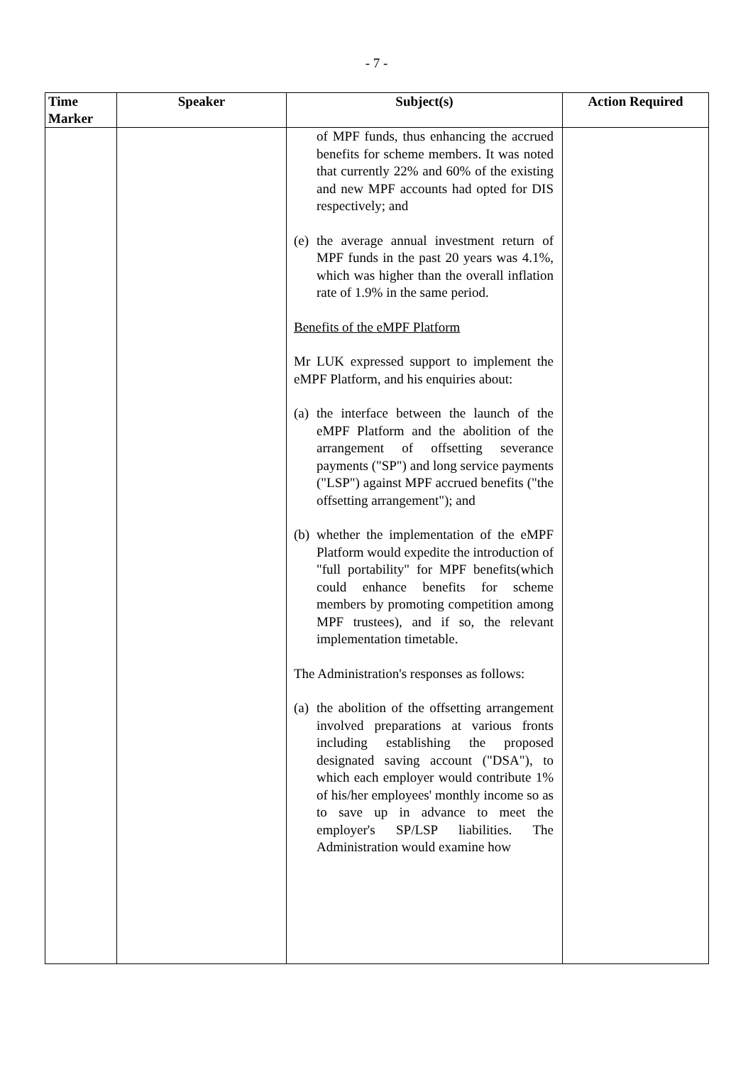- 7 -
| Time Marker | Speaker | Subject(s) | Action Required |
| --- | --- | --- | --- |
| | | of MPF funds, thus enhancing the accrued benefits for scheme members. It was noted that currently 22% and 60% of the existing and new MPF accounts had opted for DIS respectively; and (e) the average annual investment return of MPF funds in the past 20 years was 4.1%, which was higher than the overall inflation rate of 1.9% in the same period. Benefits of the eMPF Platform Mr LUK expressed support to implement the eMPF Platform, and his enquiries about: (a) the interface between the launch of the eMPF Platform and the abolition of the arrangement of offsetting severance payments ("SP") and long service payments ("LSP") against MPF accrued benefits ("the offsetting arrangement"); and (b) whether the implementation of the eMPF Platform would expedite the introduction of "full portability" for MPF benefits(which could enhance benefits for scheme members by promoting competition among MPF trustees), and if so, the relevant implementation timetable. The Administration's responses as follows: (a) the abolition of the offsetting arrangement involved preparations at various fronts including establishing the proposed designated saving account ("DSA"), to which each employer would contribute 1% of his/her employees' monthly income so as to save up in advance to meet the employer's SP/LSP liabilities. The Administration would examine how | |